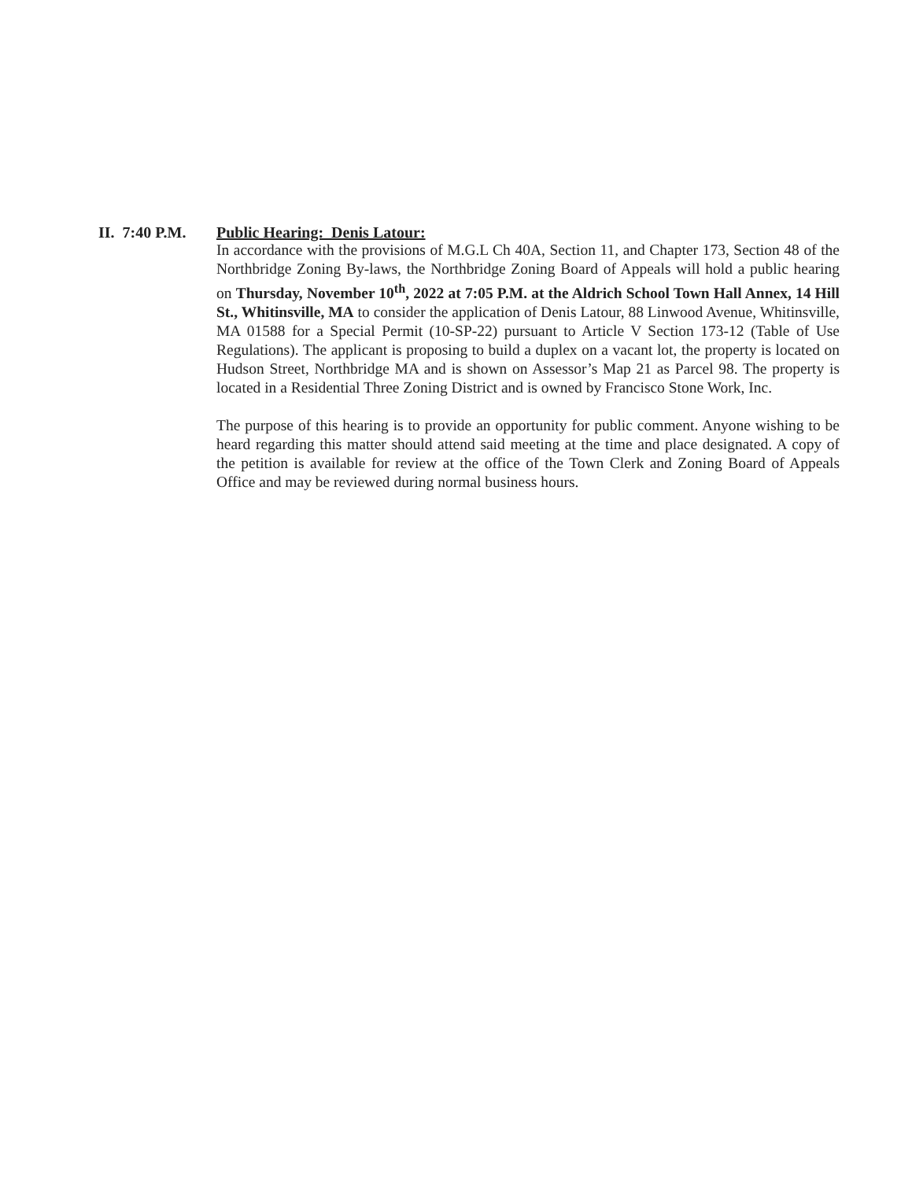II. 7:40 P.M. Public Hearing: Denis Latour:
In accordance with the provisions of M.G.L Ch 40A, Section 11, and Chapter 173, Section 48 of the Northbridge Zoning By-laws, the Northbridge Zoning Board of Appeals will hold a public hearing on Thursday, November 10<sup>th</sup>, 2022 at 7:05 P.M. at the Aldrich School Town Hall Annex, 14 Hill St., Whitinsville, MA to consider the application of Denis Latour, 88 Linwood Avenue, Whitinsville, MA 01588 for a Special Permit (10-SP-22) pursuant to Article V Section 173-12 (Table of Use Regulations). The applicant is proposing to build a duplex on a vacant lot, the property is located on Hudson Street, Northbridge MA and is shown on Assessor’s Map 21 as Parcel 98. The property is located in a Residential Three Zoning District and is owned by Francisco Stone Work, Inc.
The purpose of this hearing is to provide an opportunity for public comment. Anyone wishing to be heard regarding this matter should attend said meeting at the time and place designated. A copy of the petition is available for review at the office of the Town Clerk and Zoning Board of Appeals Office and may be reviewed during normal business hours.